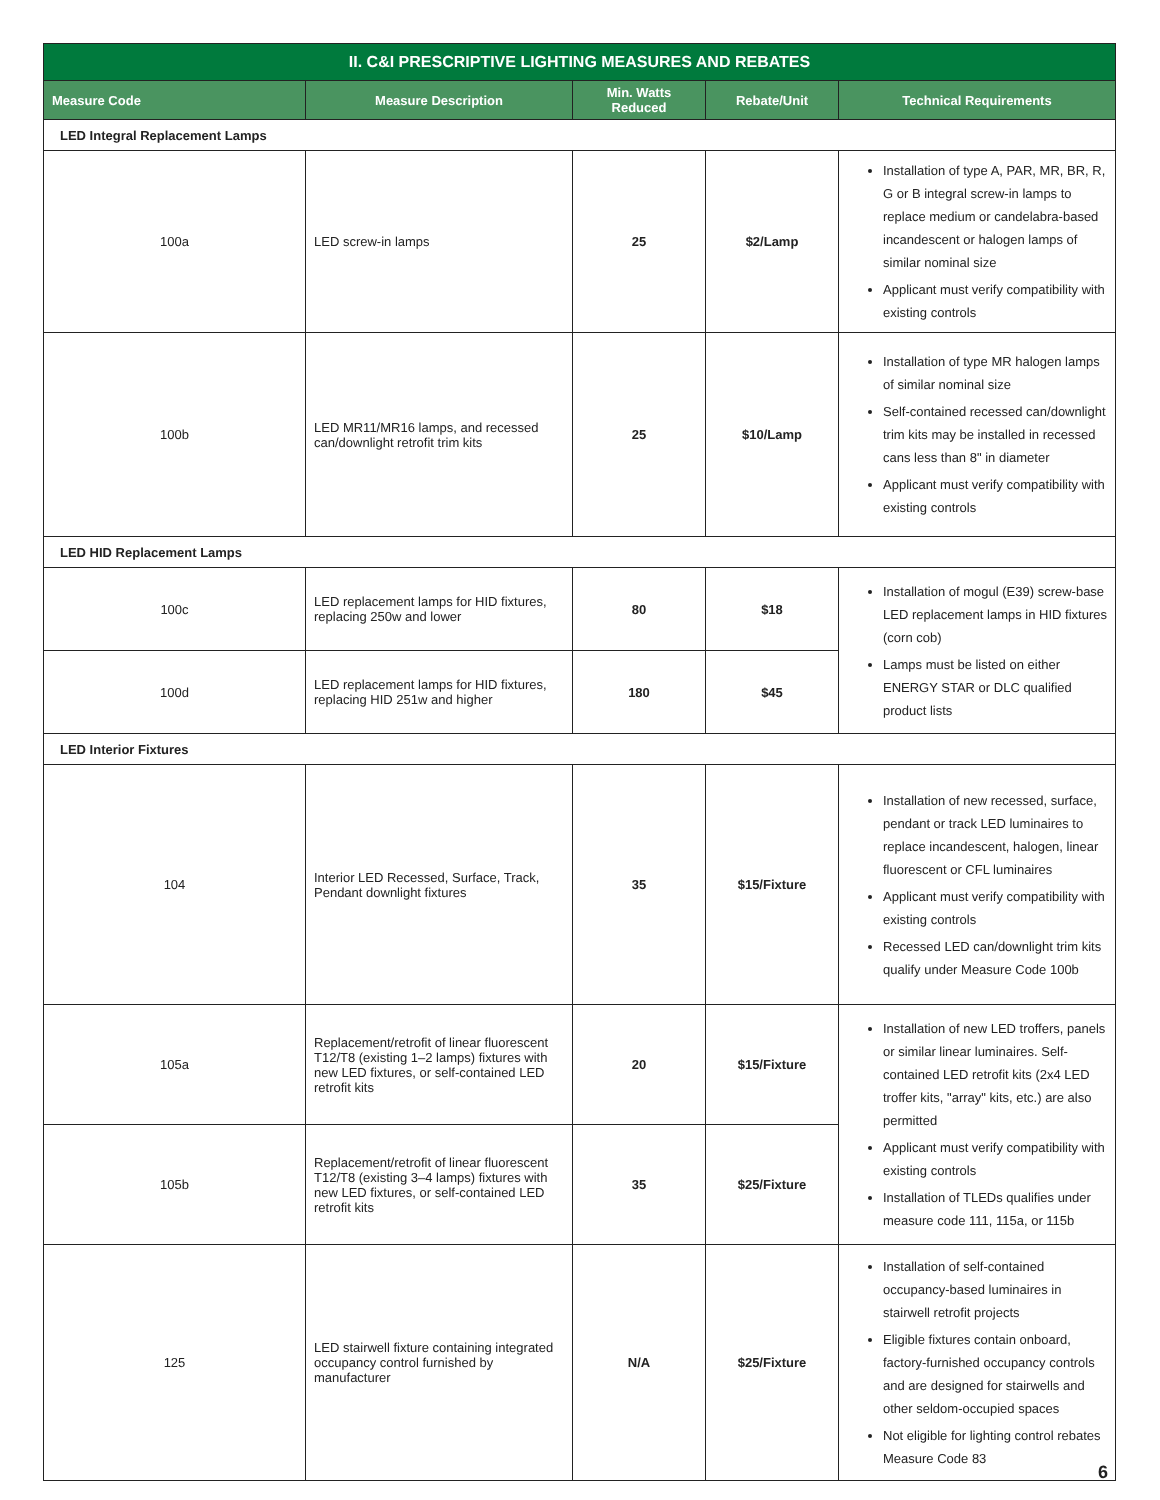| II. C&I PRESCRIPTIVE LIGHTING MEASURES AND REBATES | | | | |
| Measure Code | Measure Description | Min. Watts Reduced | Rebate/Unit | Technical Requirements |
| LED Integral Replacement Lamps | | | | |
| 100a | LED screw-in lamps | 25 | $2/Lamp | Installation of type A, PAR, MR, BR, R, G or B integral screw-in lamps to replace medium or candelabra-based incandescent or halogen lamps of similar nominal size Applicant must verify compatibility with existing controls |
| 100b | LED MR11/MR16 lamps, and recessed can/downlight retrofit trim kits | 25 | $10/Lamp | Installation of type MR halogen lamps of similar nominal size Self-contained recessed can/downlight trim kits may be installed in recessed cans less than 8" in diameter Applicant must verify compatibility with existing controls |
| LED HID Replacement Lamps | | | | |
| 100c | LED replacement lamps for HID fixtures, replacing 250w and lower | 80 | $18 | Installation of mogul (E39) screw-base LED replacement lamps in HID fixtures (corn cob) Lamps must be listed on either ENERGY STAR or DLC qualified product lists |
| 100d | LED replacement lamps for HID fixtures, replacing HID 251w and higher | 180 | $45 | |
| LED Interior Fixtures | | | | |
| 104 | Interior LED Recessed, Surface, Track, Pendant downlight fixtures | 35 | $15/Fixture | Installation of new recessed, surface, pendant or track LED luminaires to replace incandescent, halogen, linear fluorescent or CFL luminaires Applicant must verify compatibility with existing controls Recessed LED can/downlight trim kits qualify under Measure Code 100b |
| 105a | Replacement/retrofit of linear fluorescent T12/T8 (existing 1–2 lamps) fixtures with new LED fixtures, or self-contained LED retrofit kits | 20 | $15/Fixture | Installation of new LED troffers, panels or similar linear luminaires. Self-contained LED retrofit kits (2x4 LED troffer kits, "array" kits, etc.) are also permitted Applicant must verify compatibility with existing controls Installation of TLEDs qualifies under measure code 111, 115a, or 115b |
| 105b | Replacement/retrofit of linear fluorescent T12/T8 (existing 3–4 lamps) fixtures with new LED fixtures, or self-contained LED retrofit kits | 35 | $25/Fixture | |
| 125 | LED stairwell fixture containing integrated occupancy control furnished by manufacturer | N/A | $25/Fixture | Installation of self-contained occupancy-based luminaires in stairwell retrofit projects Eligible fixtures contain onboard, factory-furnished occupancy controls and are designed for stairwells and other seldom-occupied spaces Not eligible for lighting control rebates Measure Code 83 |
6